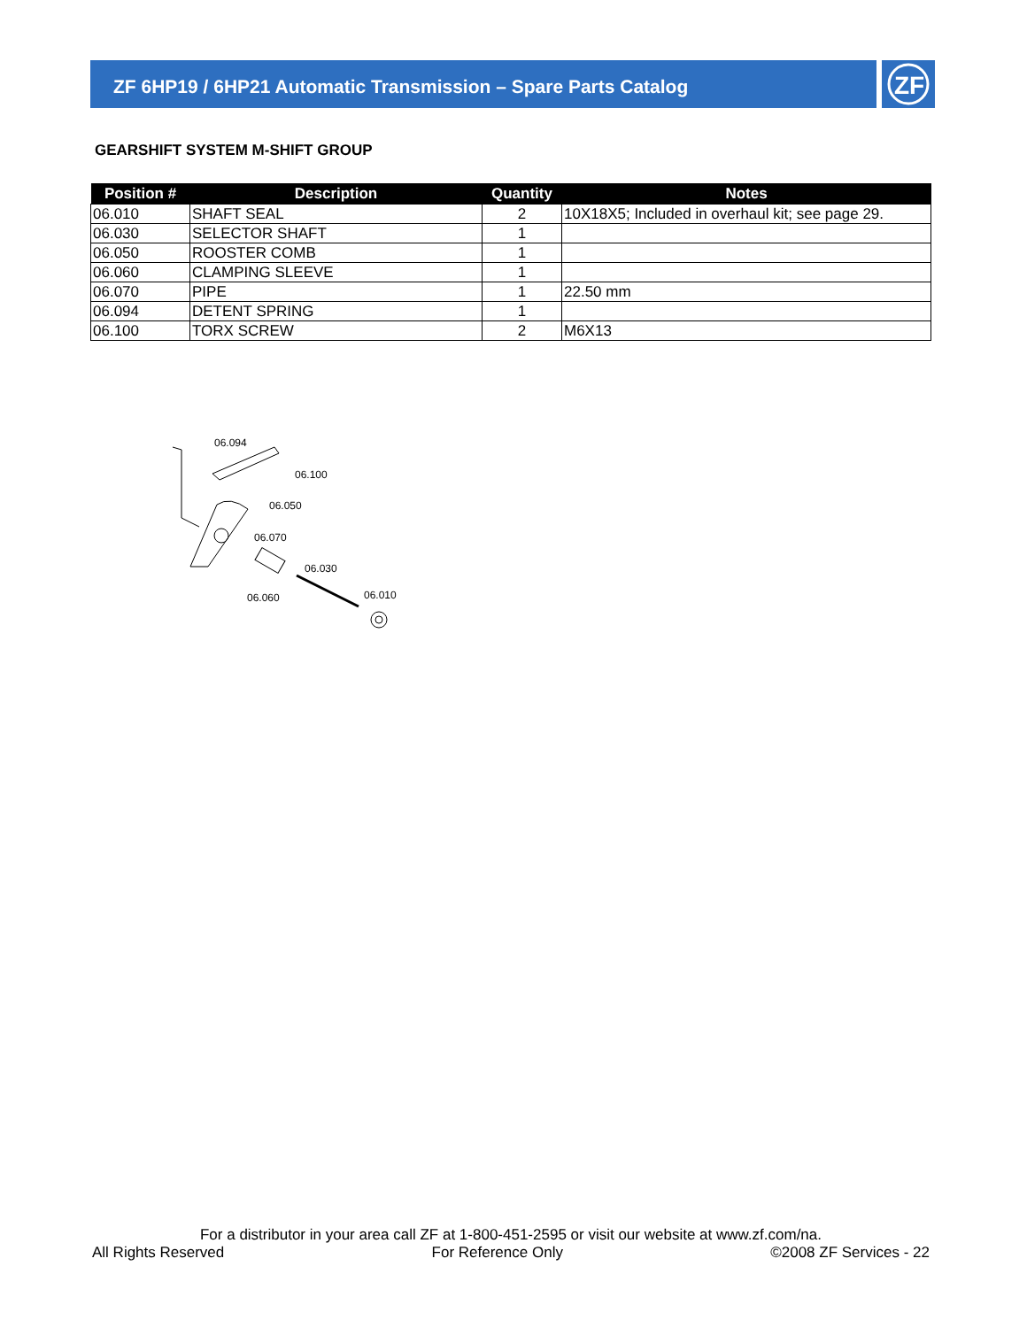ZF 6HP19 / 6HP21 Automatic Transmission – Spare Parts Catalog
ZF
GEARSHIFT SYSTEM M-SHIFT GROUP
| Position # | Description | Quantity | Notes |
| --- | --- | --- | --- |
| 06.010 | SHAFT SEAL | 2 | 10X18X5; Included in overhaul kit; see page 29. |
| 06.030 | SELECTOR SHAFT | 1 | |
| 06.050 | ROOSTER COMB | 1 | |
| 06.060 | CLAMPING SLEEVE | 1 | |
| 06.070 | PIPE | 1 | 22.50 mm |
| 06.094 | DETENT SPRING | 1 | |
| 06.100 | TORX SCREW | 2 | M6X13 |
06.094
06.100
06.050
06.070
06.030
06.060
06.010
For a distributor in your area call ZF at 1-800-451-2595 or visit our website at www.zf.com/na.
All Rights Reserved For Reference Only ©2008 ZF Services - 22